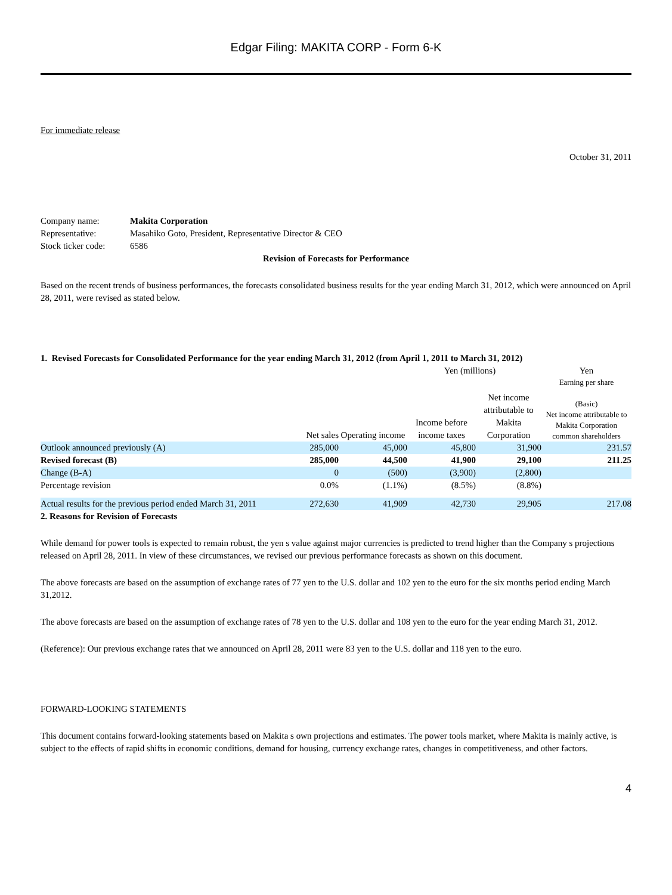Edgar Filing: MAKITA CORP - Form 6-K
For immediate release
October 31, 2011
| Company name: | Makita Corporation |
| Representative: | Masahiko Goto, President, Representative Director & CEO |
| Stock ticker code: | 6586 |
Revision of Forecasts for Performance
Based on the recent trends of business performances, the forecasts consolidated business results for the year ending March 31, 2012, which were announced on April 28, 2011, were revised as stated below.
1. Revised Forecasts for Consolidated Performance for the year ending March 31, 2012 (from April 1, 2011 to March 31, 2012)
| | Yen (millions) | | | | Yen |
| | Net sales | Operating income | Income before income taxes | Net income attributable to Makita Corporation | Earning per share (Basic) Net income attributable to Makita Corporation common shareholders |
| Outlook announced previously (A) | 285,000 | 45,000 | 45,800 | 31,900 | 231.57 |
| Revised forecast (B) | 285,000 | 44,500 | 41,900 | 29,100 | 211.25 |
| Change (B-A) | 0 | (500) | (3,900) | (2,800) | |
| Percentage revision | 0.0% | (1.1%) | (8.5%) | (8.8%) | |
| Actual results for the previous period ended March 31, 2011 | 272,630 | 41,909 | 42,730 | 29,905 | 217.08 |
2. Reasons for Revision of Forecasts
While demand for power tools is expected to remain robust, the yen s value against major currencies is predicted to trend higher than the Company s projections released on April 28, 2011. In view of these circumstances, we revised our previous performance forecasts as shown on this document.
The above forecasts are based on the assumption of exchange rates of 77 yen to the U.S. dollar and 102 yen to the euro for the six months period ending March 31,2012.
The above forecasts are based on the assumption of exchange rates of 78 yen to the U.S. dollar and 108 yen to the euro for the year ending March 31, 2012.
(Reference): Our previous exchange rates that we announced on April 28, 2011 were 83 yen to the U.S. dollar and 118 yen to the euro.
FORWARD-LOOKING STATEMENTS
This document contains forward-looking statements based on Makita s own projections and estimates. The power tools market, where Makita is mainly active, is subject to the effects of rapid shifts in economic conditions, demand for housing, currency exchange rates, changes in competitiveness, and other factors.
4